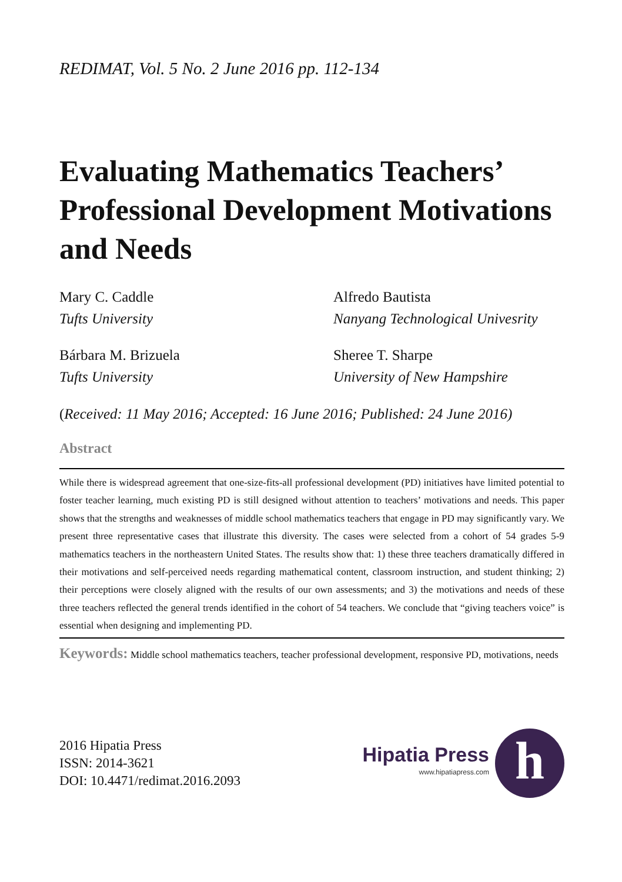REDIMAT, Vol. 5 No. 2 June 2016 pp. 112-134
Evaluating Mathematics Teachers’ Professional Development Motivations and Needs
Mary C. Caddle
Tufts University
Alfredo Bautista
Nanyang Technological Univesrity
Bárbara M. Brizuela
Tufts University
Sheree T. Sharpe
University of New Hampshire
(Received: 11 May 2016; Accepted: 16 June 2016; Published: 24 June 2016)
Abstract
While there is widespread agreement that one-size-fits-all professional development (PD) initiatives have limited potential to foster teacher learning, much existing PD is still designed without attention to teachers’ motivations and needs. This paper shows that the strengths and weaknesses of middle school mathematics teachers that engage in PD may significantly vary. We present three representative cases that illustrate this diversity. The cases were selected from a cohort of 54 grades 5-9 mathematics teachers in the northeastern United States. The results show that: 1) these three teachers dramatically differed in their motivations and self-perceived needs regarding mathematical content, classroom instruction, and student thinking; 2) their perceptions were closely aligned with the results of our own assessments; and 3) the motivations and needs of these three teachers reflected the general trends identified in the cohort of 54 teachers. We conclude that “giving teachers voice” is essential when designing and implementing PD.
Keywords: Middle school mathematics teachers, teacher professional development, responsive PD, motivations, needs
2016 Hipatia Press
ISSN: 2014-3621
DOI: 10.4471/redimat.2016.2093
Hipatia Press
www.hipatiapress.com
h